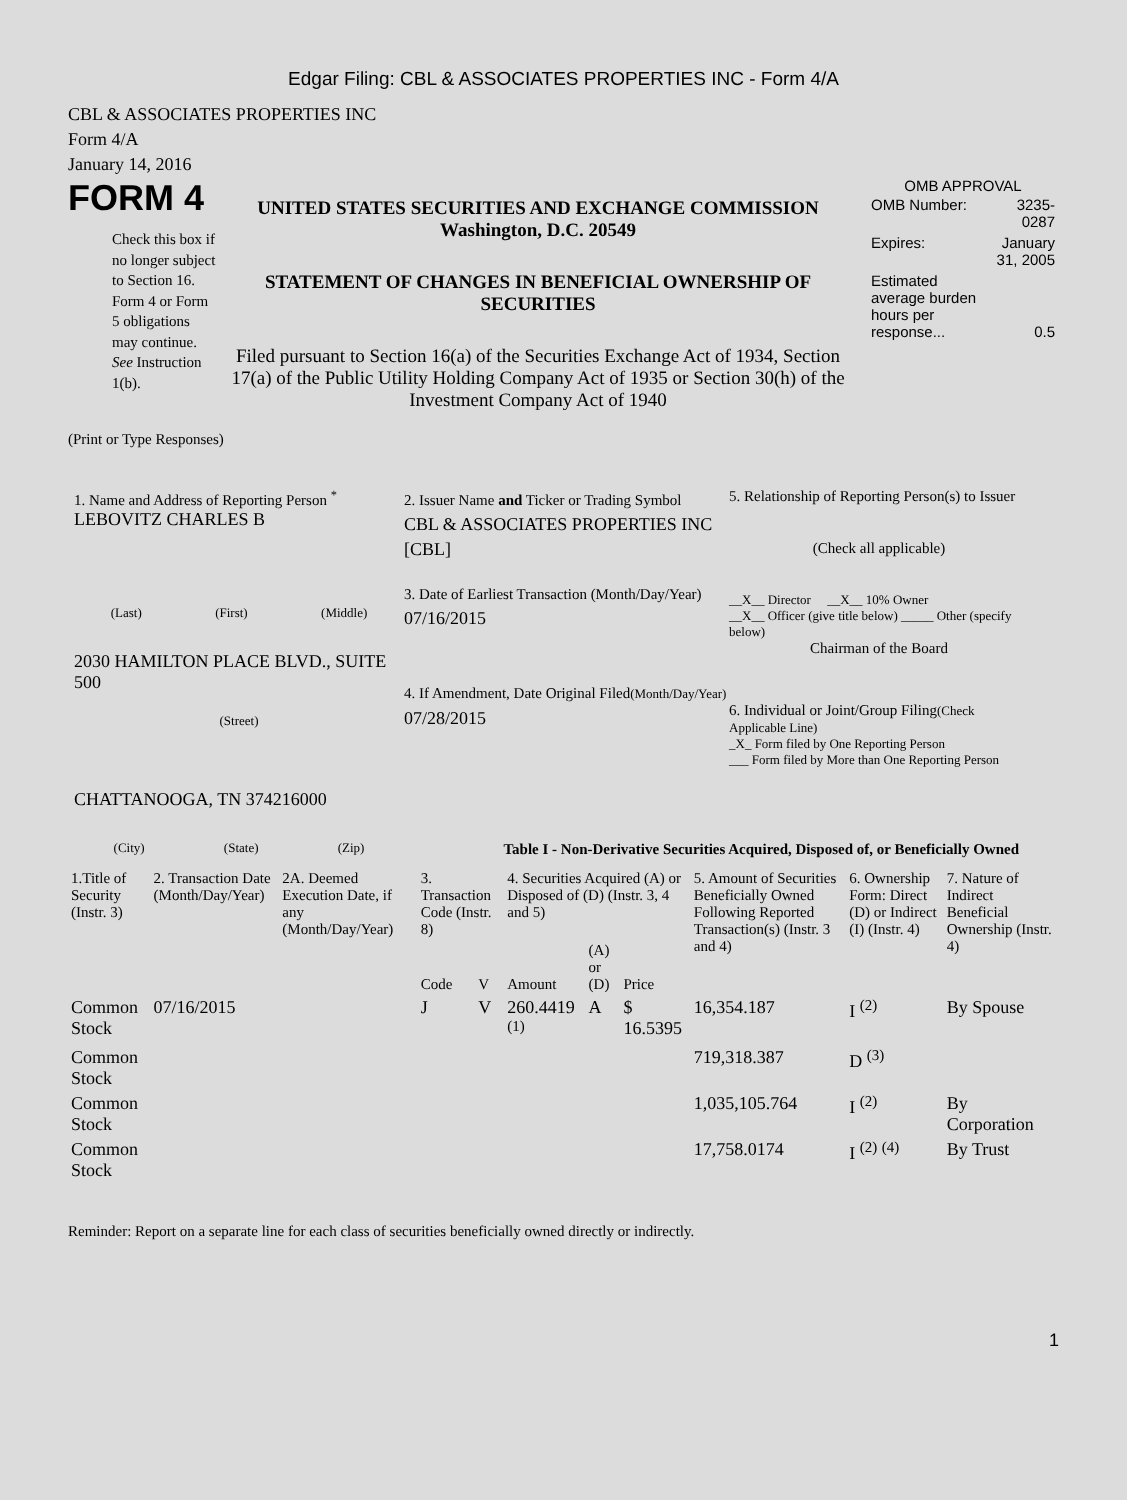Edgar Filing: CBL & ASSOCIATES PROPERTIES INC - Form 4/A
CBL & ASSOCIATES PROPERTIES INC
Form 4/A
January 14, 2016
FORM 4
Check this box if no longer subject to Section 16. Form 4 or Form 5 obligations may continue. See Instruction 1(b).
UNITED STATES SECURITIES AND EXCHANGE COMMISSION
Washington, D.C. 20549
STATEMENT OF CHANGES IN BENEFICIAL OWNERSHIP OF SECURITIES
Filed pursuant to Section 16(a) of the Securities Exchange Act of 1934, Section 17(a) of the Public Utility Holding Company Act of 1935 or Section 30(h) of the Investment Company Act of 1940
OMB APPROVAL
| OMB Number: | 3235-0287 |
| Expires: | January 31, 2005 |
| Estimated average burden hours per response... | 0.5 |
(Print or Type Responses)
1. Name and Address of Reporting Person <sup>*</sup>
LEBOVITZ CHARLES B
(Last) (First) (Middle)
2030 HAMILTON PLACE BLVD., SUITE 500
(Street)
CHATTANOOGA, TN 374216000
(City) (State) (Zip)
2. Issuer Name and Ticker or Trading Symbol
CBL & ASSOCIATES PROPERTIES INC [CBL]
3. Date of Earliest Transaction (Month/Day/Year)
07/16/2015
4. If Amendment, Date Original Filed(Month/Day/Year)
07/28/2015
5. Relationship of Reporting Person(s) to Issuer
(Check all applicable)
__X__ Director __X__ 10% Owner
__X__ Officer (give title below) _____ Other (specify below)
Chairman of the Board
6. Individual or Joint/Group Filing(Check Applicable Line)
_X_ Form filed by One Reporting Person
___ Form filed by More than One Reporting Person
Table I - Non-Derivative Securities Acquired, Disposed of, or Beneficially Owned
| 1.Title of Security (Instr. 3) | 2. Transaction Date (Month/Day/Year) | 2A. Deemed Execution Date, if any (Month/Day/Year) | 3. Transaction Code (Instr. 8) | | 4. Securities Acquired (A) or Disposed of (D) (Instr. 3, 4 and 5) | | | 5. Amount of Securities Beneficially Owned Following Reported Transaction(s) (Instr. 3 and 4) | 6. Ownership Form: Direct (D) or Indirect (I) (Instr. 4) | 7. Nature of Indirect Beneficial Ownership (Instr. 4) |
| --- | --- | --- | --- | --- | --- | --- | --- | --- | --- | --- |
| | | | Code | V | Amount | (A) or (D) | Price | | | |
| Common Stock | 07/16/2015 | | J | V | 260.4419 <sup>(1)</sup> | A | $ 16.5395 | 16,354.187 | I <sup>(2)</sup> | By Spouse |
| Common Stock | | | | | | | | 719,318.387 | D <sup>(3)</sup> | |
| Common Stock | | | | | | | | 1,035,105.764 | I <sup>(2)</sup> | By Corporation |
| Common Stock | | | | | | | | 17,758.0174 | I <sup>(2)</sup> <sup>(4)</sup> | By Trust |
Reminder: Report on a separate line for each class of securities beneficially owned directly or indirectly.
1